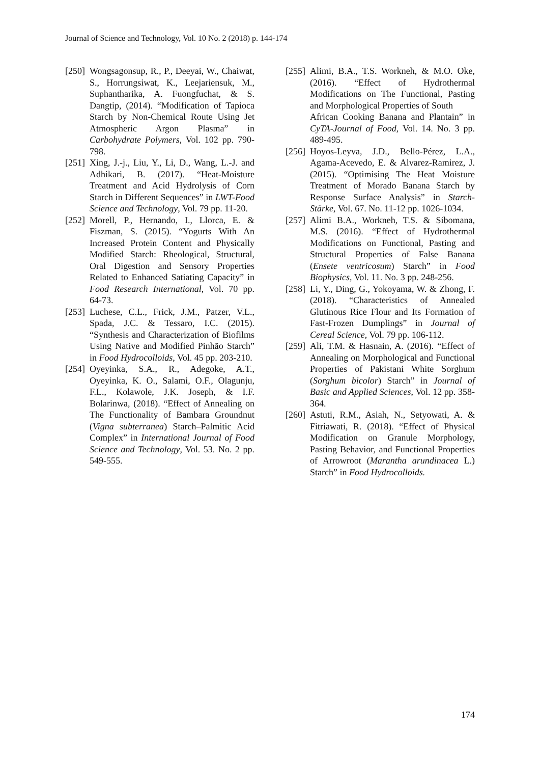Journal of Science and Technology, Vol. 10 No. 2 (2018) p. 144-174
[250] Wongsagonsup, R., P., Deeyai, W., Chaiwat, S., Horrungsiwat, K., Leejariensuk, M., Suphantharika, A. Fuongfuchat, & S. Dangtip, (2014). “Modification of Tapioca Starch by Non-Chemical Route Using Jet Atmospheric Argon Plasma” in Carbohydrate Polymers, Vol. 102 pp. 790-798.
[251] Xing, J.-j., Liu, Y., Li, D., Wang, L.-J. and Adhikari, B. (2017). “Heat-Moisture Treatment and Acid Hydrolysis of Corn Starch in Different Sequences” in LWT-Food Science and Technology, Vol. 79 pp. 11-20.
[252] Morell, P., Hernando, I., Llorca, E. & Fiszman, S. (2015). “Yogurts With An Increased Protein Content and Physically Modified Starch: Rheological, Structural, Oral Digestion and Sensory Properties Related to Enhanced Satiating Capacity” in Food Research International, Vol. 70 pp. 64-73.
[253] Luchese, C.L., Frick, J.M., Patzer, V.L., Spada, J.C. & Tessaro, I.C. (2015). “Synthesis and Characterization of Biofilms Using Native and Modified Pinhão Starch” in Food Hydrocolloids, Vol. 45 pp. 203-210.
[254] Oyeyinka, S.A., R., Adegoke, A.T., Oyeyinka, K. O., Salami, O.F., Olagunju, F.L., Kolawole, J.K. Joseph, & I.F. Bolarinwa, (2018). “Effect of Annealing on The Functionality of Bambara Groundnut (Vigna subterranea) Starch–Palmitic Acid Complex” in International Journal of Food Science and Technology, Vol. 53. No. 2 pp. 549-555.
[255] Alimi, B.A., T.S. Workneh, & M.O. Oke, (2016). “Effect of Hydrothermal Modifications on The Functional, Pasting and Morphological Properties of South
African Cooking Banana and Plantain” in CyTA-Journal of Food, Vol. 14. No. 3 pp. 489-495.
[256] Hoyos-Leyva, J.D., Bello-Pérez, L.A., Agama-Acevedo, E. & Alvarez-Ramirez, J. (2015). “Optimising The Heat Moisture Treatment of Morado Banana Starch by Response Surface Analysis” in Starch-Stärke, Vol. 67. No. 11-12 pp. 1026-1034.
[257] Alimi B.A., Workneh, T.S. & Sibomana, M.S. (2016). “Effect of Hydrothermal Modifications on Functional, Pasting and Structural Properties of False Banana (Ensete ventricosum) Starch” in Food Biophysics, Vol. 11. No. 3 pp. 248-256.
[258] Li, Y., Ding, G., Yokoyama, W. & Zhong, F. (2018). “Characteristics of Annealed Glutinous Rice Flour and Its Formation of Fast-Frozen Dumplings” in Journal of Cereal Science, Vol. 79 pp. 106-112.
[259] Ali, T.M. & Hasnain, A. (2016). “Effect of Annealing on Morphological and Functional Properties of Pakistani White Sorghum (Sorghum bicolor) Starch” in Journal of Basic and Applied Sciences, Vol. 12 pp. 358-364.
[260] Astuti, R.M., Asiah, N., Setyowati, A. & Fitriawati, R. (2018). “Effect of Physical Modification on Granule Morphology, Pasting Behavior, and Functional Properties of Arrowroot (Marantha arundinacea L.) Starch” in Food Hydrocolloids.
174